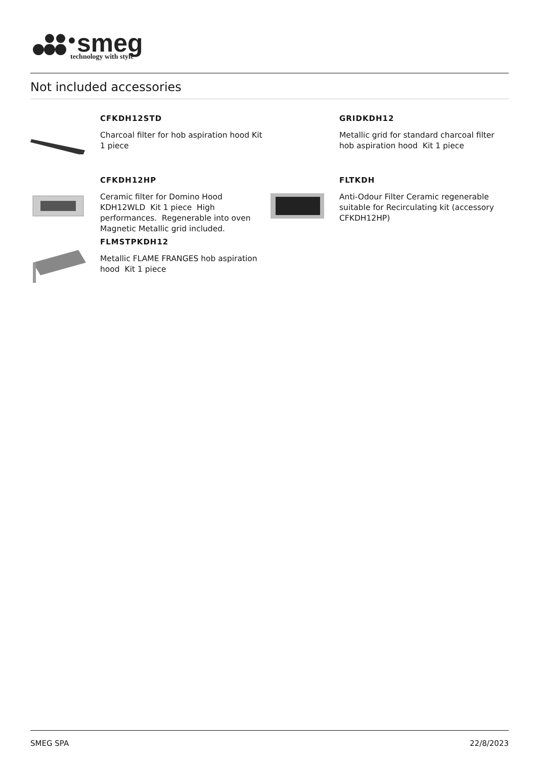smeg
technology with style
Not included accessories
CFKDH12STD
Charcoal filter for hob aspiration hood Kit 1 piece
CFKDH12HP
Ceramic filter for Domino Hood KDH12WLD Kit 1 piece High performances. Regenerable into oven Magnetic Metallic grid included.
FLMSTPKDH12
Metallic FLAME FRANGES hob aspiration hood Kit 1 piece
GRIDKDH12
Metallic grid for standard charcoal filter hob aspiration hood Kit 1 piece
FLTKDH
Anti-Odour Filter Ceramic regenerable suitable for Recirculating kit (accessory CFKDH12HP)
SMEG SPA 22/8/2023